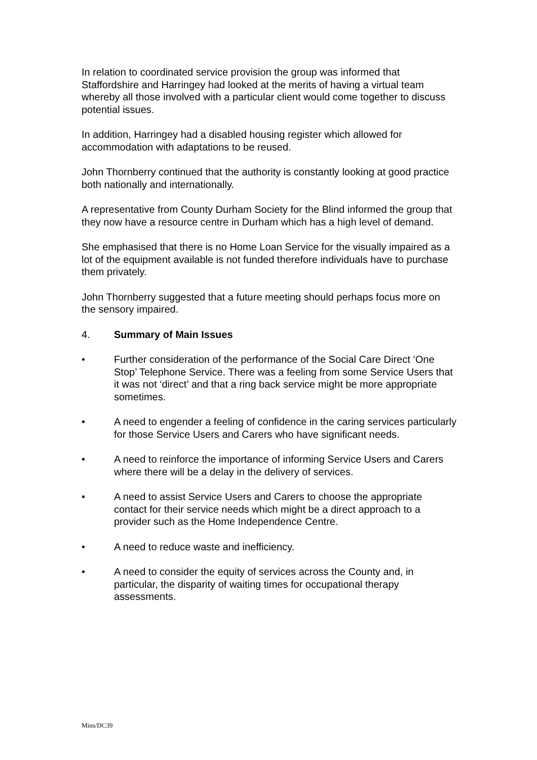In relation to coordinated service provision the group was informed that Staffordshire and Harringey had looked at the merits of having a virtual team whereby all those involved with a particular client would come together to discuss potential issues.
In addition, Harringey had a disabled housing register which allowed for accommodation with adaptations to be reused.
John Thornberry continued that the authority is constantly looking at good practice both nationally and internationally.
A representative from County Durham Society for the Blind informed the group that they now have a resource centre in Durham which has a high level of demand.
She emphasised that there is no Home Loan Service for the visually impaired as a lot of the equipment available is not funded therefore individuals have to purchase them privately.
John Thornberry suggested that a future meeting should perhaps focus more on the sensory impaired.
4. Summary of Main Issues
• Further consideration of the performance of the Social Care Direct ‘One Stop’ Telephone Service. There was a feeling from some Service Users that it was not ‘direct’ and that a ring back service might be more appropriate sometimes.
• A need to engender a feeling of confidence in the caring services particularly for those Service Users and Carers who have significant needs.
• A need to reinforce the importance of informing Service Users and Carers where there will be a delay in the delivery of services.
• A need to assist Service Users and Carers to choose the appropriate contact for their service needs which might be a direct approach to a provider such as the Home Independence Centre.
• A need to reduce waste and inefficiency.
• A need to consider the equity of services across the County and, in particular, the disparity of waiting times for occupational therapy assessments.
Mins/DC39